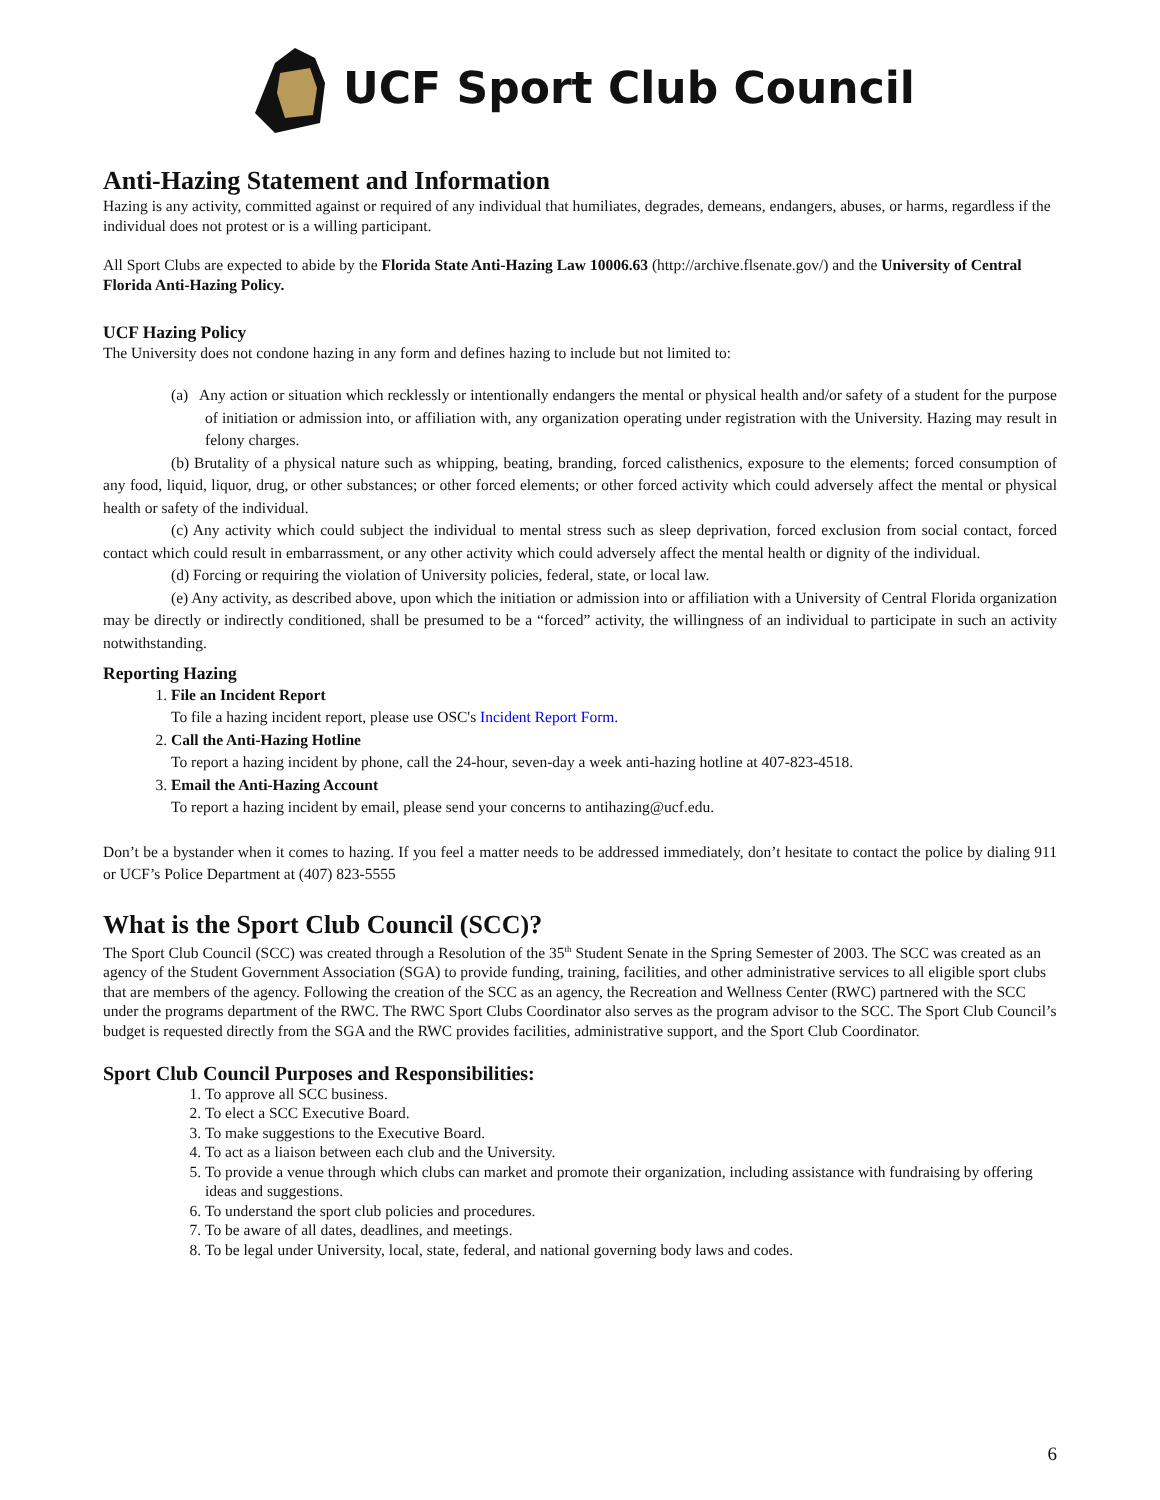UCF Sport Club Council
Anti-Hazing Statement and Information
Hazing is any activity, committed against or required of any individual that humiliates, degrades, demeans, endangers, abuses, or harms, regardless if the individual does not protest or is a willing participant.
All Sport Clubs are expected to abide by the Florida State Anti-Hazing Law 10006.63 (http://archive.flsenate.gov/) and the University of Central Florida Anti-Hazing Policy.
UCF Hazing Policy
The University does not condone hazing in any form and defines hazing to include but not limited to:
(a) Any action or situation which recklessly or intentionally endangers the mental or physical health and/or safety of a student for the purpose of initiation or admission into, or affiliation with, any organization operating under registration with the University. Hazing may result in felony charges.
(b) Brutality of a physical nature such as whipping, beating, branding, forced calisthenics, exposure to the elements; forced consumption of any food, liquid, liquor, drug, or other substances; or other forced elements; or other forced activity which could adversely affect the mental or physical health or safety of the individual.
(c) Any activity which could subject the individual to mental stress such as sleep deprivation, forced exclusion from social contact, forced contact which could result in embarrassment, or any other activity which could adversely affect the mental health or dignity of the individual.
(d) Forcing or requiring the violation of University policies, federal, state, or local law.
(e) Any activity, as described above, upon which the initiation or admission into or affiliation with a University of Central Florida organization may be directly or indirectly conditioned, shall be presumed to be a “forced” activity, the willingness of an individual to participate in such an activity notwithstanding.
Reporting Hazing
1. File an Incident Report
To file a hazing incident report, please use OSC's Incident Report Form.
2. Call the Anti-Hazing Hotline
To report a hazing incident by phone, call the 24-hour, seven-day a week anti-hazing hotline at 407-823-4518.
3. Email the Anti-Hazing Account
To report a hazing incident by email, please send your concerns to antihazing@ucf.edu.
Don’t be a bystander when it comes to hazing. If you feel a matter needs to be addressed immediately, don’t hesitate to contact the police by dialing 911 or UCF’s Police Department at (407) 823-5555
What is the Sport Club Council (SCC)?
The Sport Club Council (SCC) was created through a Resolution of the 35<sup>th</sup> Student Senate in the Spring Semester of 2003. The SCC was created as an agency of the Student Government Association (SGA) to provide funding, training, facilities, and other administrative services to all eligible sport clubs that are members of the agency. Following the creation of the SCC as an agency, the Recreation and Wellness Center (RWC) partnered with the SCC under the programs department of the RWC. The RWC Sport Clubs Coordinator also serves as the program advisor to the SCC. The Sport Club Council’s budget is requested directly from the SGA and the RWC provides facilities, administrative support, and the Sport Club Coordinator.
Sport Club Council Purposes and Responsibilities:
1. To approve all SCC business.
2. To elect a SCC Executive Board.
3. To make suggestions to the Executive Board.
4. To act as a liaison between each club and the University.
5. To provide a venue through which clubs can market and promote their organization, including assistance with fundraising by offering ideas and suggestions.
6. To understand the sport club policies and procedures.
7. To be aware of all dates, deadlines, and meetings.
8. To be legal under University, local, state, federal, and national governing body laws and codes.
6